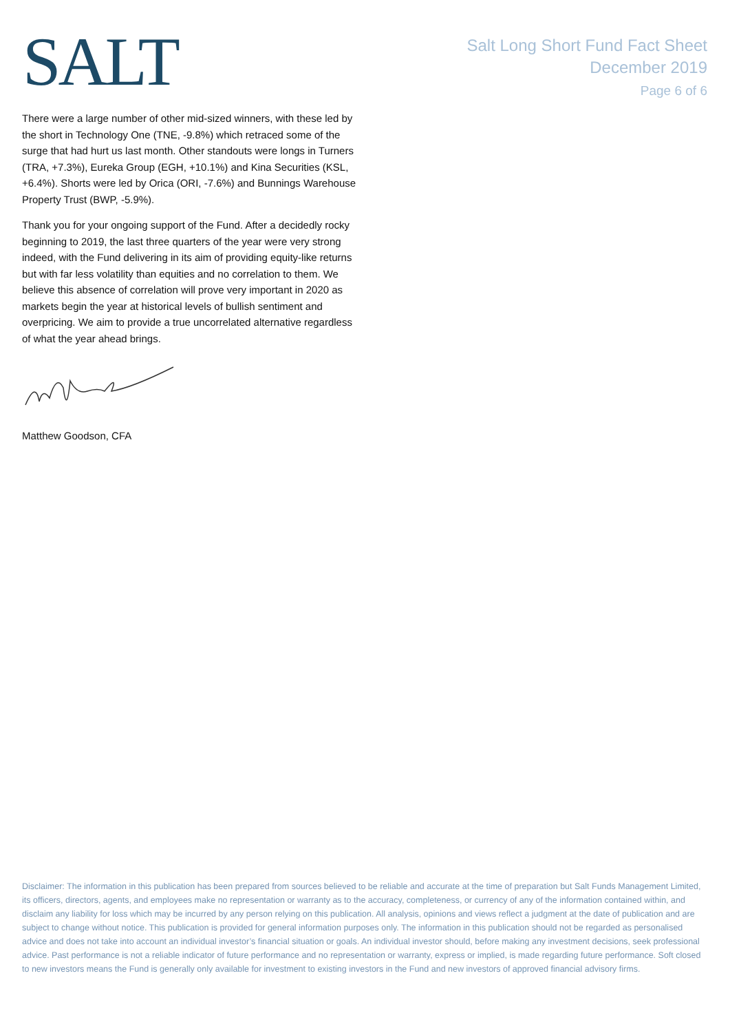SALT
Salt Long Short Fund Fact Sheet
December 2019
Page 6 of 6
There were a large number of other mid-sized winners, with these led by the short in Technology One (TNE, -9.8%) which retraced some of the surge that had hurt us last month. Other standouts were longs in Turners (TRA, +7.3%), Eureka Group (EGH, +10.1%) and Kina Securities (KSL, +6.4%). Shorts were led by Orica (ORI, -7.6%) and Bunnings Warehouse Property Trust (BWP, -5.9%).
Thank you for your ongoing support of the Fund. After a decidedly rocky beginning to 2019, the last three quarters of the year were very strong indeed, with the Fund delivering in its aim of providing equity-like returns but with far less volatility than equities and no correlation to them. We believe this absence of correlation will prove very important in 2020 as markets begin the year at historical levels of bullish sentiment and overpricing. We aim to provide a true uncorrelated alternative regardless of what the year ahead brings.
Matthew Goodson, CFA
Disclaimer: The information in this publication has been prepared from sources believed to be reliable and accurate at the time of preparation but Salt Funds Management Limited, its officers, directors, agents, and employees make no representation or warranty as to the accuracy, completeness, or currency of any of the information contained within, and disclaim any liability for loss which may be incurred by any person relying on this publication. All analysis, opinions and views reflect a judgment at the date of publication and are subject to change without notice. This publication is provided for general information purposes only. The information in this publication should not be regarded as personalised advice and does not take into account an individual investor’s financial situation or goals. An individual investor should, before making any investment decisions, seek professional advice. Past performance is not a reliable indicator of future performance and no representation or warranty, express or implied, is made regarding future performance. Soft closed to new investors means the Fund is generally only available for investment to existing investors in the Fund and new investors of approved financial advisory firms.